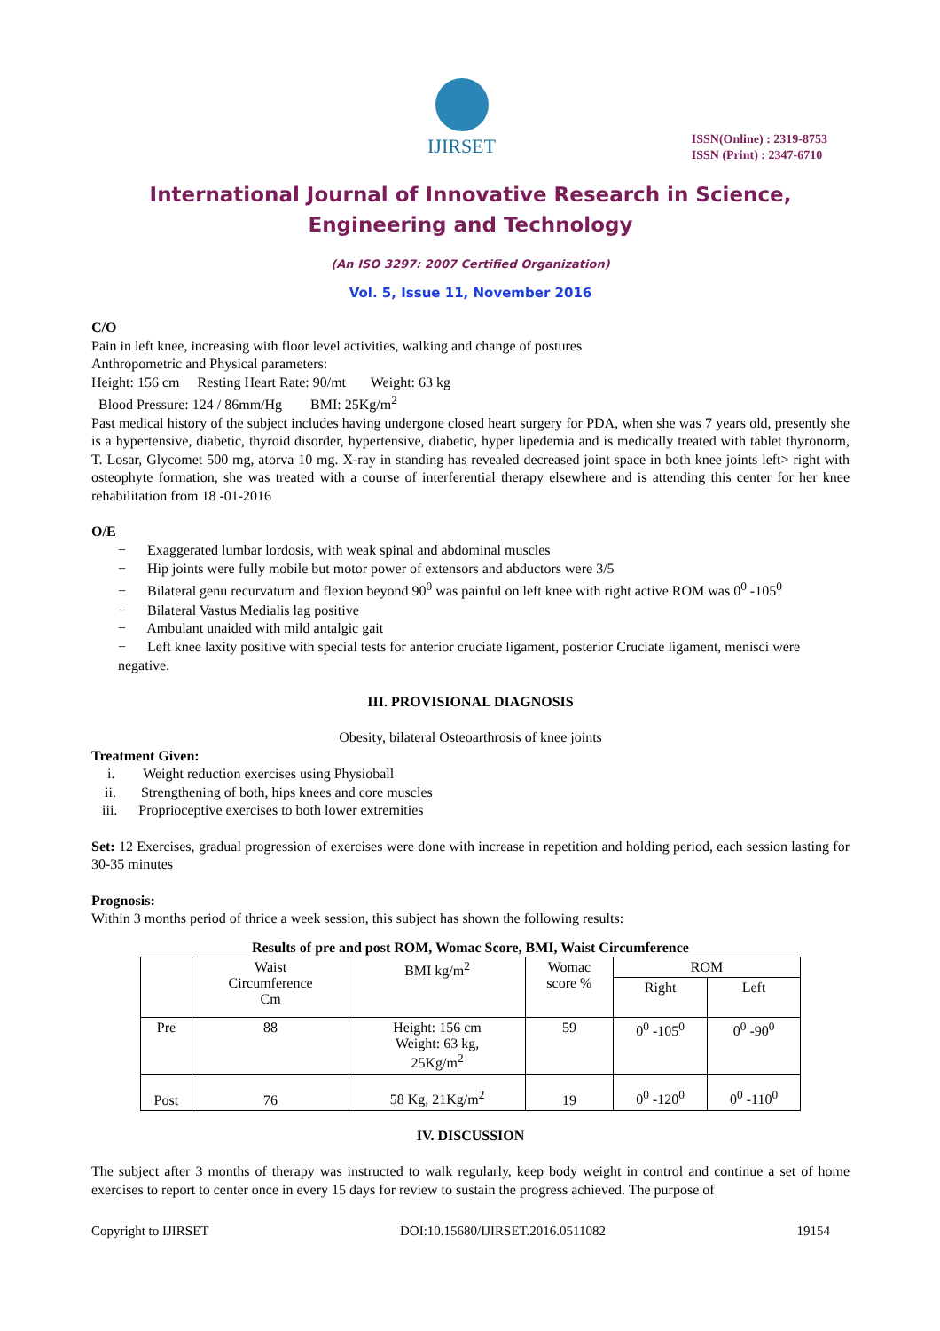IJIRSET
ISSN(Online) : 2319-8753
ISSN (Print) : 2347-6710
International Journal of Innovative Research in Science, Engineering and Technology
(An ISO 3297: 2007 Certified Organization)
Vol. 5, Issue 11, November 2016
C/O
Pain in left knee, increasing with floor level activities, walking and change of postures
Anthropometric and Physical parameters:
Height: 156 cm Resting Heart Rate: 90/mt Weight: 63 kg
Blood Pressure: 124 / 86mm/Hg BMI: 25Kg/m<sup>2</sup>
Past medical history of the subject includes having undergone closed heart surgery for PDA, when she was 7 years old, presently she is a hypertensive, diabetic, thyroid disorder, hypertensive, diabetic, hyper lipedemia and is medically treated with tablet thyronorm, T. Losar, Glycomet 500 mg, atorva 10 mg. X-ray in standing has revealed decreased joint space in both knee joints left> right with osteophyte formation, she was treated with a course of interferential therapy elsewhere and is attending this center for her knee rehabilitation from 18 -01-2016
O/E
− Exaggerated lumbar lordosis, with weak spinal and abdominal muscles
− Hip joints were fully mobile but motor power of extensors and abductors were 3/5
− Bilateral genu recurvatum and flexion beyond 90<sup>0</sup> was painful on left knee with right active ROM was 0<sup>0</sup> -105<sup>0</sup>
− Bilateral Vastus Medialis lag positive
− Ambulant unaided with mild antalgic gait
− Left knee laxity positive with special tests for anterior cruciate ligament, posterior Cruciate ligament, menisci were negative.
III. PROVISIONAL DIAGNOSIS
Obesity, bilateral Osteoarthrosis of knee joints
Treatment Given:
i. Weight reduction exercises using Physioball
ii. Strengthening of both, hips knees and core muscles
iii. Proprioceptive exercises to both lower extremities
Set: 12 Exercises, gradual progression of exercises were done with increase in repetition and holding period, each session lasting for 30-35 minutes
Prognosis:
Within 3 months period of thrice a week session, this subject has shown the following results:
Results of pre and post ROM, Womac Score, BMI, Waist Circumference
| | Waist Circumference Cm | BMI kg/m<sup>2</sup> | Womac score % | ROM | |
| --- | --- | --- | --- | --- | --- |
| | | | | Right | Left |
| Pre | 88 | Height: 156 cm Weight: 63 kg, 25Kg/m<sup>2</sup> | 59 | 0<sup>0</sup> -105<sup>0</sup> | 0<sup>0</sup> -90<sup>0</sup> |
| Post | 76 | 58 Kg, 21Kg/m<sup>2</sup> | 19 | 0<sup>0</sup> -120<sup>0</sup> | 0<sup>0</sup> -110<sup>0</sup> |
IV. DISCUSSION
The subject after 3 months of therapy was instructed to walk regularly, keep body weight in control and continue a set of home exercises to report to center once in every 15 days for review to sustain the progress achieved. The purpose of
Copyright to IJIRSET DOI:10.15680/IJIRSET.2016.0511082 19154